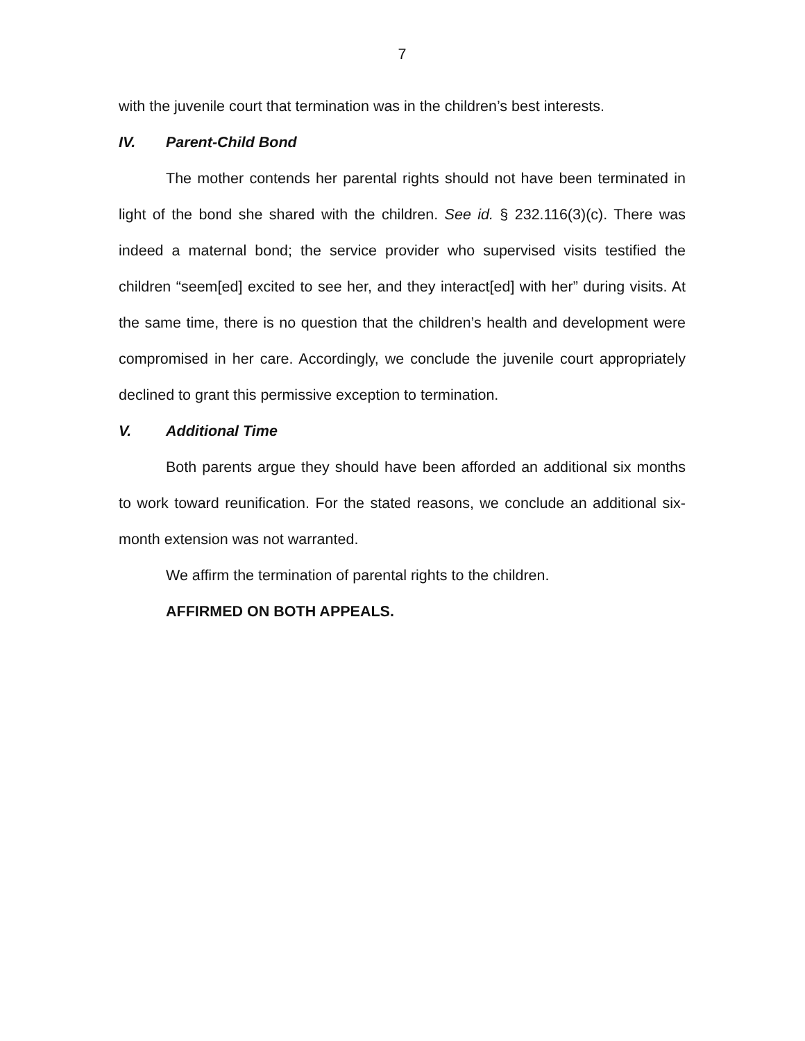7
with the juvenile court that termination was in the children’s best interests.
IV. Parent-Child Bond
The mother contends her parental rights should not have been terminated in light of the bond she shared with the children. See id. § 232.116(3)(c). There was indeed a maternal bond; the service provider who supervised visits testified the children “seem[ed] excited to see her, and they interact[ed] with her” during visits. At the same time, there is no question that the children’s health and development were compromised in her care. Accordingly, we conclude the juvenile court appropriately declined to grant this permissive exception to termination.
V. Additional Time
Both parents argue they should have been afforded an additional six months to work toward reunification. For the stated reasons, we conclude an additional six-month extension was not warranted.
We affirm the termination of parental rights to the children.
AFFIRMED ON BOTH APPEALS.